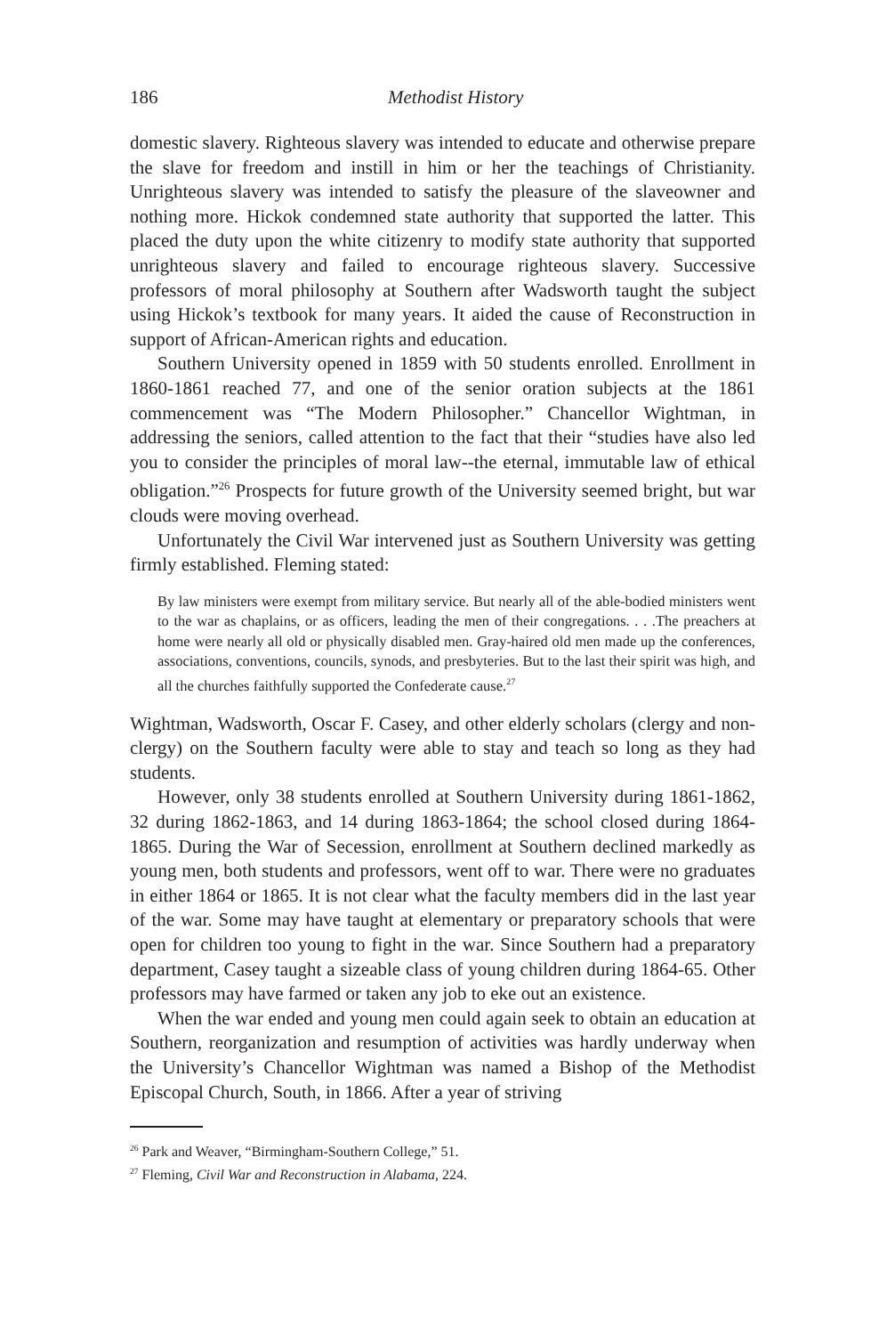186 Methodist History
domestic slavery. Righteous slavery was intended to educate and otherwise prepare the slave for freedom and instill in him or her the teachings of Christianity. Unrighteous slavery was intended to satisfy the pleasure of the slaveowner and nothing more. Hickok condemned state authority that supported the latter. This placed the duty upon the white citizenry to modify state authority that supported unrighteous slavery and failed to encourage righteous slavery. Successive professors of moral philosophy at Southern after Wadsworth taught the subject using Hickok’s textbook for many years. It aided the cause of Reconstruction in support of African-American rights and education.
Southern University opened in 1859 with 50 students enrolled. Enrollment in 1860-1861 reached 77, and one of the senior oration subjects at the 1861 commencement was “The Modern Philosopher.” Chancellor Wightman, in addressing the seniors, called attention to the fact that their “studies have also led you to consider the principles of moral law--the eternal, immutable law of ethical obligation.”<sup>26</sup> Prospects for future growth of the University seemed bright, but war clouds were moving overhead.
Unfortunately the Civil War intervened just as Southern University was getting firmly established. Fleming stated:
By law ministers were exempt from military service. But nearly all of the able-bodied ministers went to the war as chaplains, or as officers, leading the men of their congregations. . . .The preachers at home were nearly all old or physically disabled men. Gray-haired old men made up the conferences, associations, conventions, councils, synods, and presbyteries. But to the last their spirit was high, and all the churches faithfully supported the Confederate cause.<sup>27</sup>
Wightman, Wadsworth, Oscar F. Casey, and other elderly scholars (clergy and non-clergy) on the Southern faculty were able to stay and teach so long as they had students.
However, only 38 students enrolled at Southern University during 1861-1862, 32 during 1862-1863, and 14 during 1863-1864; the school closed during 1864-1865. During the War of Secession, enrollment at Southern declined markedly as young men, both students and professors, went off to war. There were no graduates in either 1864 or 1865. It is not clear what the faculty members did in the last year of the war. Some may have taught at elementary or preparatory schools that were open for children too young to fight in the war. Since Southern had a preparatory department, Casey taught a sizeable class of young children during 1864-65. Other professors may have farmed or taken any job to eke out an existence.
When the war ended and young men could again seek to obtain an education at Southern, reorganization and resumption of activities was hardly underway when the University’s Chancellor Wightman was named a Bishop of the Methodist Episcopal Church, South, in 1866. After a year of striving
<sup>26</sup> Park and Weaver, “Birmingham-Southern College,” 51.
<sup>27</sup> Fleming, Civil War and Reconstruction in Alabama, 224.